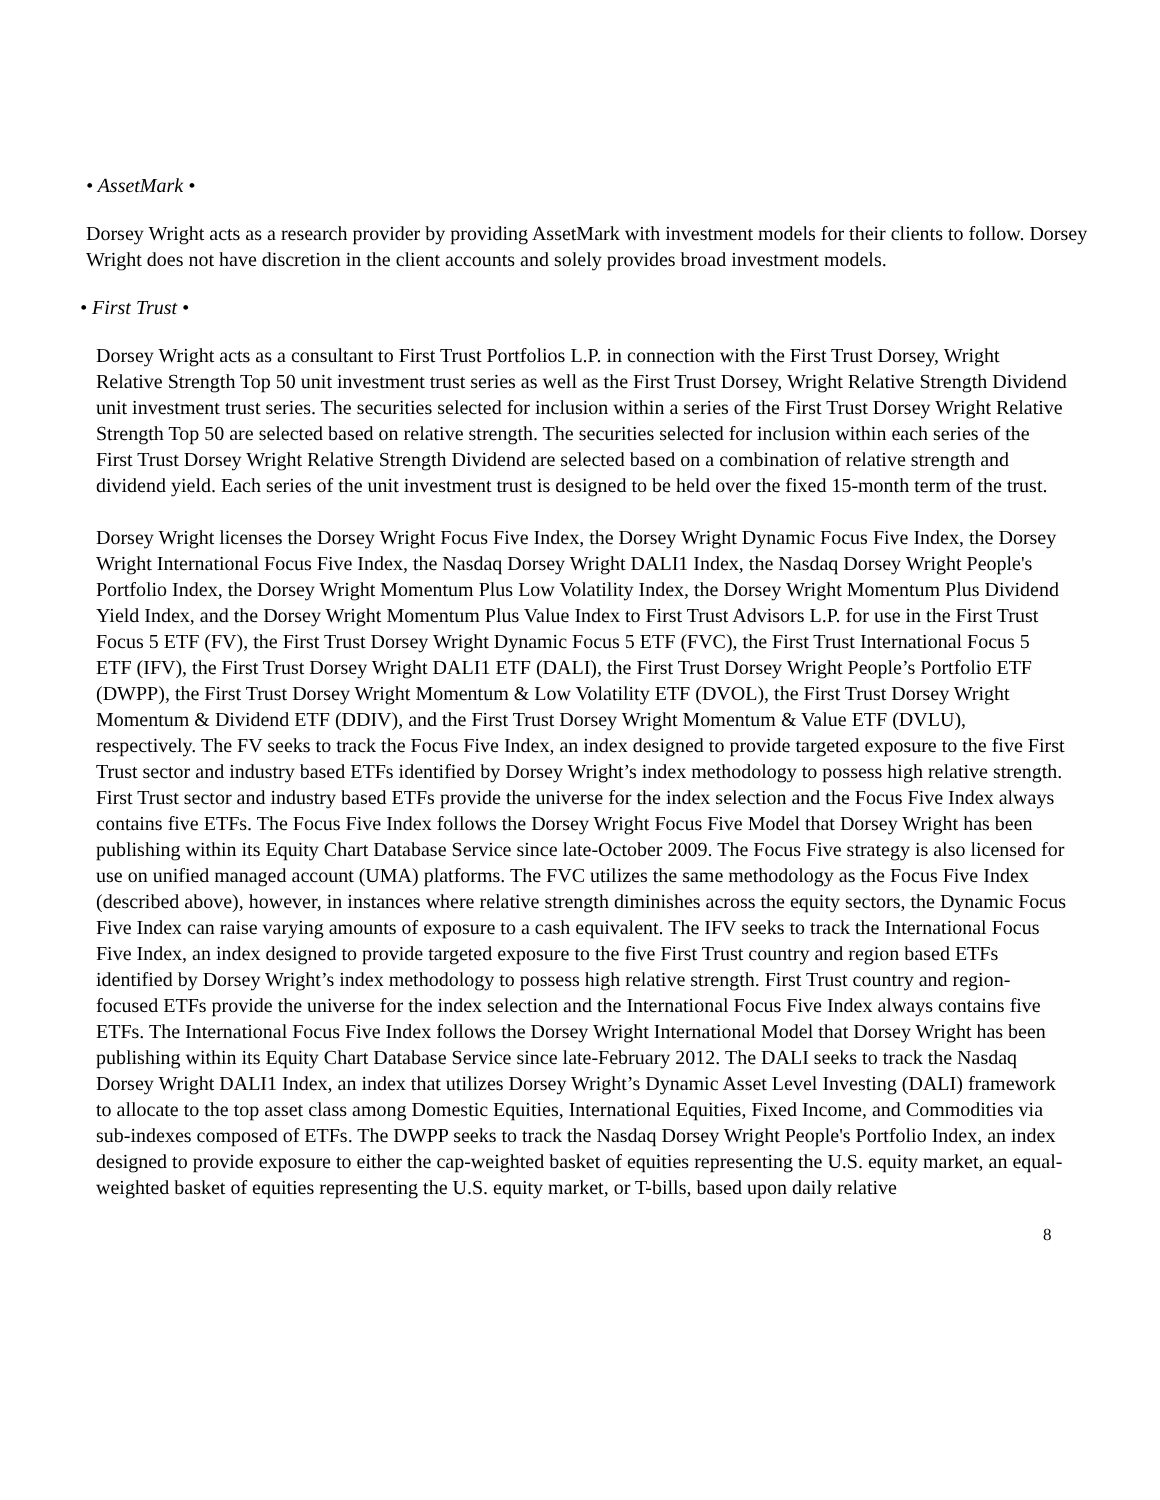• AssetMark •
Dorsey Wright acts as a research provider by providing AssetMark with investment models for their clients to follow. Dorsey Wright does not have discretion in the client accounts and solely provides broad investment models.
• First Trust •
Dorsey Wright acts as a consultant to First Trust Portfolios L.P. in connection with the First Trust Dorsey, Wright Relative Strength Top 50 unit investment trust series as well as the First Trust Dorsey, Wright Relative Strength Dividend unit investment trust series. The securities selected for inclusion within a series of the First Trust Dorsey Wright Relative Strength Top 50 are selected based on relative strength. The securities selected for inclusion within each series of the First Trust Dorsey Wright Relative Strength Dividend are selected based on a combination of relative strength and dividend yield. Each series of the unit investment trust is designed to be held over the fixed 15-month term of the trust.
Dorsey Wright licenses the Dorsey Wright Focus Five Index, the Dorsey Wright Dynamic Focus Five Index, the Dorsey Wright International Focus Five Index, the Nasdaq Dorsey Wright DALI1 Index, the Nasdaq Dorsey Wright People's Portfolio Index, the Dorsey Wright Momentum Plus Low Volatility Index, the Dorsey Wright Momentum Plus Dividend Yield Index, and the Dorsey Wright Momentum Plus Value Index to First Trust Advisors L.P. for use in the First Trust Focus 5 ETF (FV), the First Trust Dorsey Wright Dynamic Focus 5 ETF (FVC), the First Trust International Focus 5 ETF (IFV), the First Trust Dorsey Wright DALI1 ETF (DALI), the First Trust Dorsey Wright People’s Portfolio ETF (DWPP), the First Trust Dorsey Wright Momentum & Low Volatility ETF (DVOL), the First Trust Dorsey Wright Momentum & Dividend ETF (DDIV), and the First Trust Dorsey Wright Momentum & Value ETF (DVLU), respectively. The FV seeks to track the Focus Five Index, an index designed to provide targeted exposure to the five First Trust sector and industry based ETFs identified by Dorsey Wright’s index methodology to possess high relative strength. First Trust sector and industry based ETFs provide the universe for the index selection and the Focus Five Index always contains five ETFs. The Focus Five Index follows the Dorsey Wright Focus Five Model that Dorsey Wright has been publishing within its Equity Chart Database Service since late-October 2009. The Focus Five strategy is also licensed for use on unified managed account (UMA) platforms. The FVC utilizes the same methodology as the Focus Five Index (described above), however, in instances where relative strength diminishes across the equity sectors, the Dynamic Focus Five Index can raise varying amounts of exposure to a cash equivalent. The IFV seeks to track the International Focus Five Index, an index designed to provide targeted exposure to the five First Trust country and region based ETFs identified by Dorsey Wright’s index methodology to possess high relative strength. First Trust country and region-focused ETFs provide the universe for the index selection and the International Focus Five Index always contains five ETFs. The International Focus Five Index follows the Dorsey Wright International Model that Dorsey Wright has been publishing within its Equity Chart Database Service since late-February 2012. The DALI seeks to track the Nasdaq Dorsey Wright DALI1 Index, an index that utilizes Dorsey Wright’s Dynamic Asset Level Investing (DALI) framework to allocate to the top asset class among Domestic Equities, International Equities, Fixed Income, and Commodities via sub-indexes composed of ETFs. The DWPP seeks to track the Nasdaq Dorsey Wright People's Portfolio Index, an index designed to provide exposure to either the cap-weighted basket of equities representing the U.S. equity market, an equal-weighted basket of equities representing the U.S. equity market, or T-bills, based upon daily relative
8